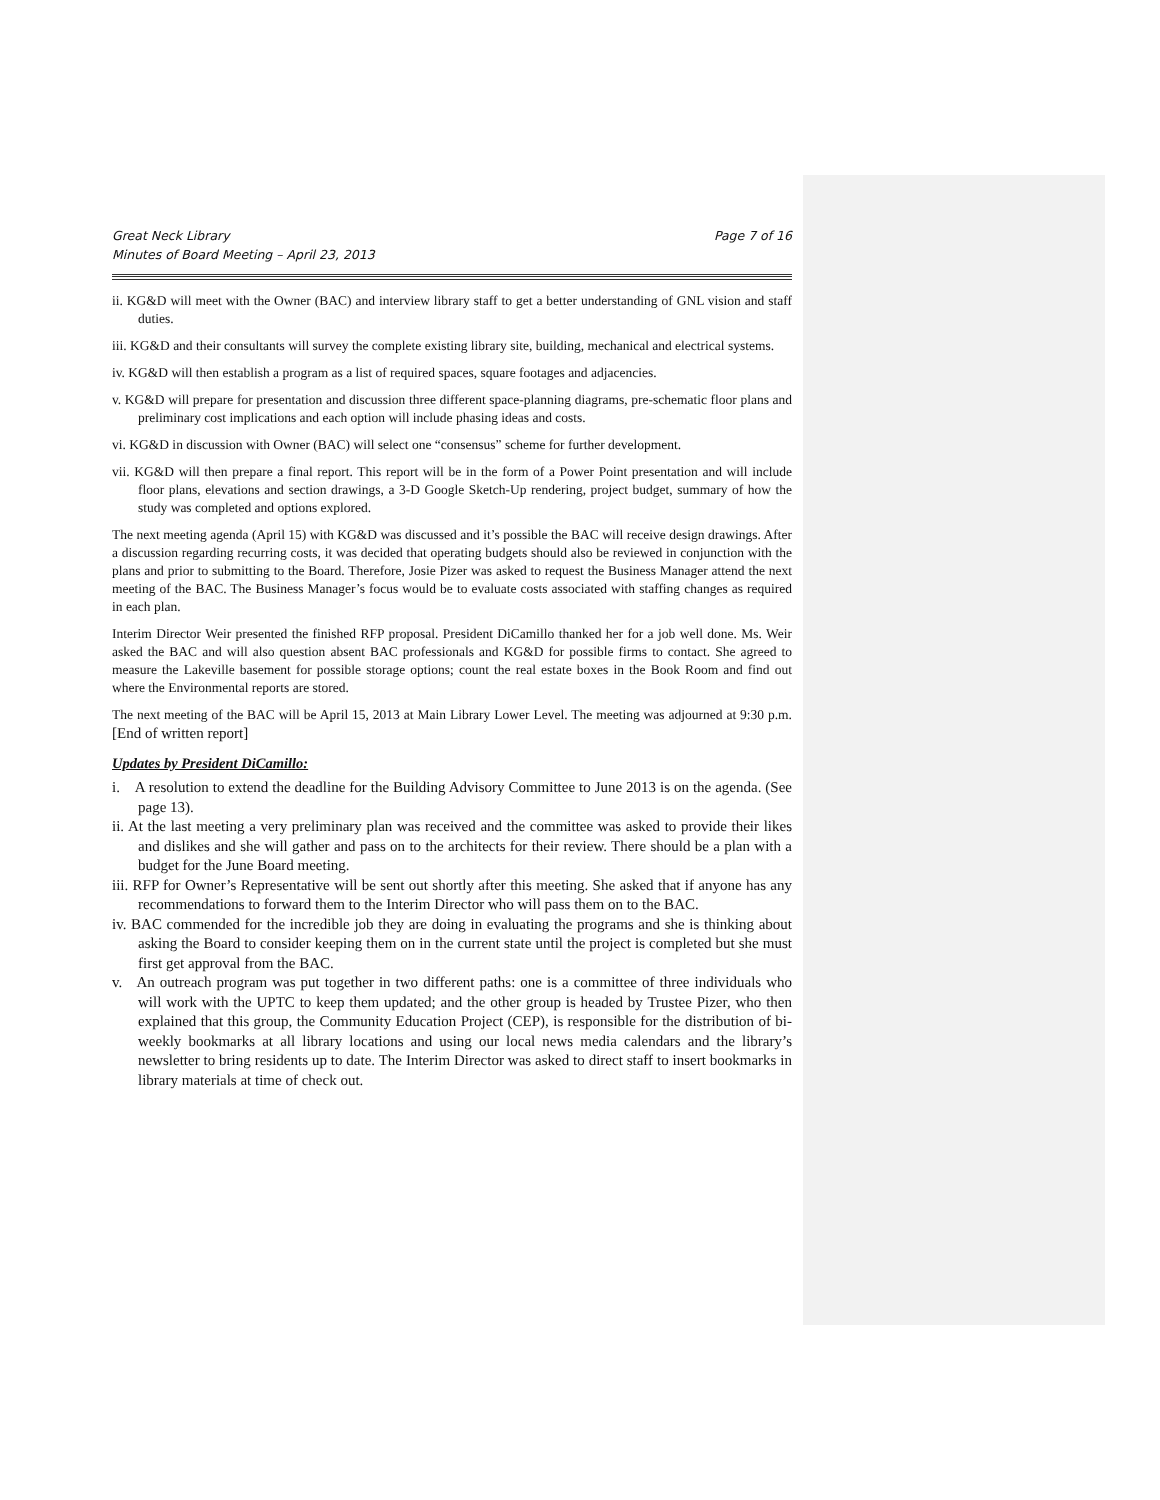Great Neck Library
Minutes of Board Meeting – April 23, 2013
Page 7 of 16
ii. KG&D will meet with the Owner (BAC) and interview library staff to get a better understanding of GNL vision and staff duties.
iii. KG&D and their consultants will survey the complete existing library site, building, mechanical and electrical systems.
iv. KG&D will then establish a program as a list of required spaces, square footages and adjacencies.
v. KG&D will prepare for presentation and discussion three different space-planning diagrams, pre-schematic floor plans and preliminary cost implications and each option will include phasing ideas and costs.
vi. KG&D in discussion with Owner (BAC) will select one “consensus” scheme for further development.
vii. KG&D will then prepare a final report. This report will be in the form of a Power Point presentation and will include floor plans, elevations and section drawings, a 3-D Google Sketch-Up rendering, project budget, summary of how the study was completed and options explored.
The next meeting agenda (April 15) with KG&D was discussed and it’s possible the BAC will receive design drawings. After a discussion regarding recurring costs, it was decided that operating budgets should also be reviewed in conjunction with the plans and prior to submitting to the Board. Therefore, Josie Pizer was asked to request the Business Manager attend the next meeting of the BAC. The Business Manager’s focus would be to evaluate costs associated with staffing changes as required in each plan.
Interim Director Weir presented the finished RFP proposal. President DiCamillo thanked her for a job well done. Ms. Weir asked the BAC and will also question absent BAC professionals and KG&D for possible firms to contact. She agreed to measure the Lakeville basement for possible storage options; count the real estate boxes in the Book Room and find out where the Environmental reports are stored.
The next meeting of the BAC will be April 15, 2013 at Main Library Lower Level. The meeting was adjourned at 9:30 p.m. [End of written report]
Updates by President DiCamillo:
i. A resolution to extend the deadline for the Building Advisory Committee to June 2013 is on the agenda. (See page 13).
ii. At the last meeting a very preliminary plan was received and the committee was asked to provide their likes and dislikes and she will gather and pass on to the architects for their review. There should be a plan with a budget for the June Board meeting.
iii. RFP for Owner’s Representative will be sent out shortly after this meeting. She asked that if anyone has any recommendations to forward them to the Interim Director who will pass them on to the BAC.
iv. BAC commended for the incredible job they are doing in evaluating the programs and she is thinking about asking the Board to consider keeping them on in the current state until the project is completed but she must first get approval from the BAC.
v. An outreach program was put together in two different paths: one is a committee of three individuals who will work with the UPTC to keep them updated; and the other group is headed by Trustee Pizer, who then explained that this group, the Community Education Project (CEP), is responsible for the distribution of bi-weekly bookmarks at all library locations and using our local news media calendars and the library’s newsletter to bring residents up to date. The Interim Director was asked to direct staff to insert bookmarks in library materials at time of check out.